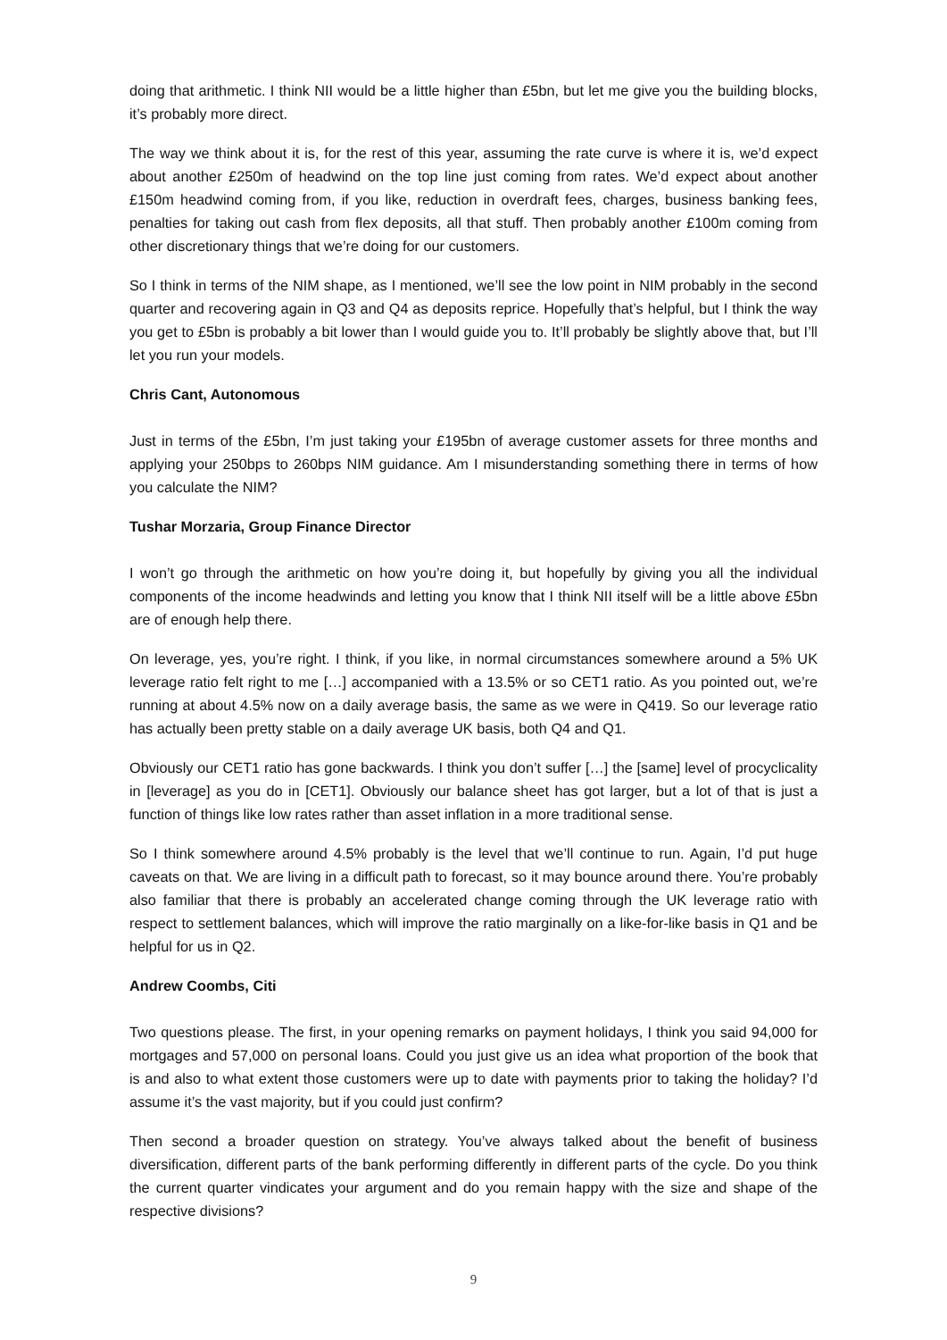doing that arithmetic. I think NII would be a little higher than £5bn, but let me give you the building blocks, it’s probably more direct.
The way we think about it is, for the rest of this year, assuming the rate curve is where it is, we’d expect about another £250m of headwind on the top line just coming from rates. We’d expect about another £150m headwind coming from, if you like, reduction in overdraft fees, charges, business banking fees, penalties for taking out cash from flex deposits, all that stuff. Then probably another £100m coming from other discretionary things that we’re doing for our customers.
So I think in terms of the NIM shape, as I mentioned, we’ll see the low point in NIM probably in the second quarter and recovering again in Q3 and Q4 as deposits reprice. Hopefully that’s helpful, but I think the way you get to £5bn is probably a bit lower than I would guide you to. It’ll probably be slightly above that, but I’ll let you run your models.
Chris Cant, Autonomous
Just in terms of the £5bn, I’m just taking your £195bn of average customer assets for three months and applying your 250bps to 260bps NIM guidance. Am I misunderstanding something there in terms of how you calculate the NIM?
Tushar Morzaria, Group Finance Director
I won’t go through the arithmetic on how you’re doing it, but hopefully by giving you all the individual components of the income headwinds and letting you know that I think NII itself will be a little above £5bn are of enough help there.
On leverage, yes, you’re right. I think, if you like, in normal circumstances somewhere around a 5% UK leverage ratio felt right to me […] accompanied with a 13.5% or so CET1 ratio. As you pointed out, we’re running at about 4.5% now on a daily average basis, the same as we were in Q419. So our leverage ratio has actually been pretty stable on a daily average UK basis, both Q4 and Q1.
Obviously our CET1 ratio has gone backwards. I think you don’t suffer […] the [same] level of procyclicality in [leverage] as you do in [CET1]. Obviously our balance sheet has got larger, but a lot of that is just a function of things like low rates rather than asset inflation in a more traditional sense.
So I think somewhere around 4.5% probably is the level that we’ll continue to run. Again, I’d put huge caveats on that. We are living in a difficult path to forecast, so it may bounce around there. You’re probably also familiar that there is probably an accelerated change coming through the UK leverage ratio with respect to settlement balances, which will improve the ratio marginally on a like-for-like basis in Q1 and be helpful for us in Q2.
Andrew Coombs, Citi
Two questions please. The first, in your opening remarks on payment holidays, I think you said 94,000 for mortgages and 57,000 on personal loans. Could you just give us an idea what proportion of the book that is and also to what extent those customers were up to date with payments prior to taking the holiday? I’d assume it’s the vast majority, but if you could just confirm?
Then second a broader question on strategy. You’ve always talked about the benefit of business diversification, different parts of the bank performing differently in different parts of the cycle. Do you think the current quarter vindicates your argument and do you remain happy with the size and shape of the respective divisions?
9